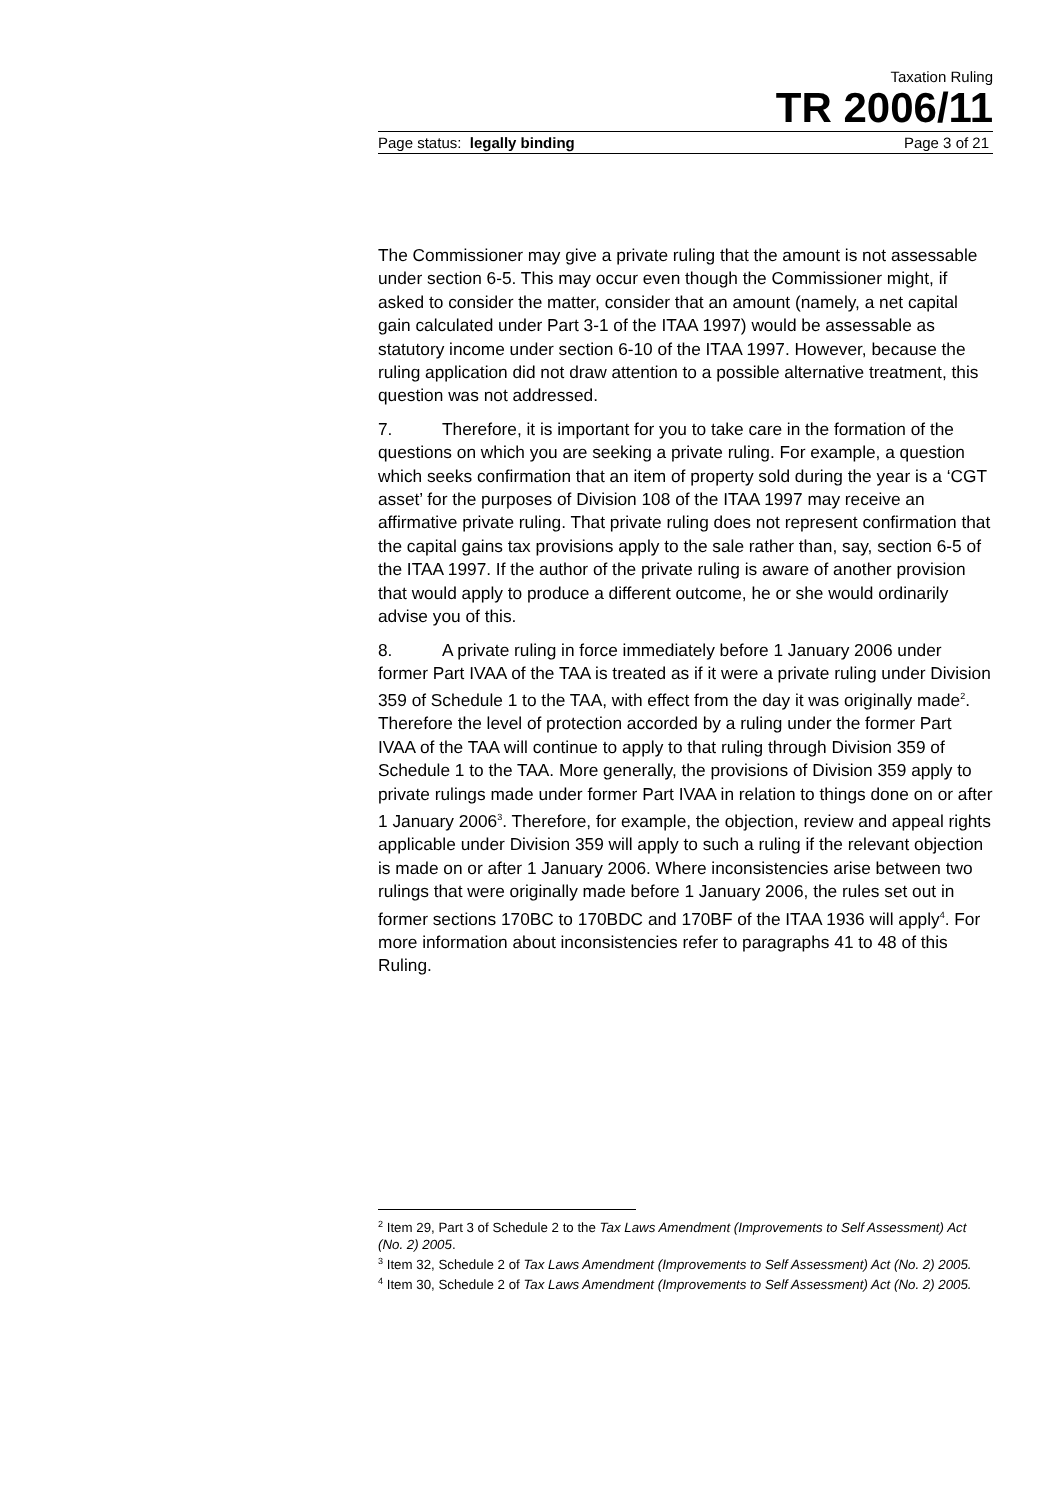Taxation Ruling
TR 2006/11
Page status: legally binding Page 3 of 21
The Commissioner may give a private ruling that the amount is not assessable under section 6-5. This may occur even though the Commissioner might, if asked to consider the matter, consider that an amount (namely, a net capital gain calculated under Part 3-1 of the ITAA 1997) would be assessable as statutory income under section 6-10 of the ITAA 1997. However, because the ruling application did not draw attention to a possible alternative treatment, this question was not addressed.
7. Therefore, it is important for you to take care in the formation of the questions on which you are seeking a private ruling. For example, a question which seeks confirmation that an item of property sold during the year is a ‘CGT asset’ for the purposes of Division 108 of the ITAA 1997 may receive an affirmative private ruling. That private ruling does not represent confirmation that the capital gains tax provisions apply to the sale rather than, say, section 6-5 of the ITAA 1997. If the author of the private ruling is aware of another provision that would apply to produce a different outcome, he or she would ordinarily advise you of this.
8. A private ruling in force immediately before 1 January 2006 under former Part IVAA of the TAA is treated as if it were a private ruling under Division 359 of Schedule 1 to the TAA, with effect from the day it was originally made<sup>2</sup>. Therefore the level of protection accorded by a ruling under the former Part IVAA of the TAA will continue to apply to that ruling through Division 359 of Schedule 1 to the TAA. More generally, the provisions of Division 359 apply to private rulings made under former Part IVAA in relation to things done on or after 1 January 2006<sup>3</sup>. Therefore, for example, the objection, review and appeal rights applicable under Division 359 will apply to such a ruling if the relevant objection is made on or after 1 January 2006. Where inconsistencies arise between two rulings that were originally made before 1 January 2006, the rules set out in former sections 170BC to 170BDC and 170BF of the ITAA 1936 will apply<sup>4</sup>. For more information about inconsistencies refer to paragraphs 41 to 48 of this Ruling.
<sup>2</sup> Item 29, Part 3 of Schedule 2 to the Tax Laws Amendment (Improvements to Self Assessment) Act (No. 2) 2005.
<sup>3</sup> Item 32, Schedule 2 of Tax Laws Amendment (Improvements to Self Assessment) Act (No. 2) 2005.
<sup>4</sup> Item 30, Schedule 2 of Tax Laws Amendment (Improvements to Self Assessment) Act (No. 2) 2005.